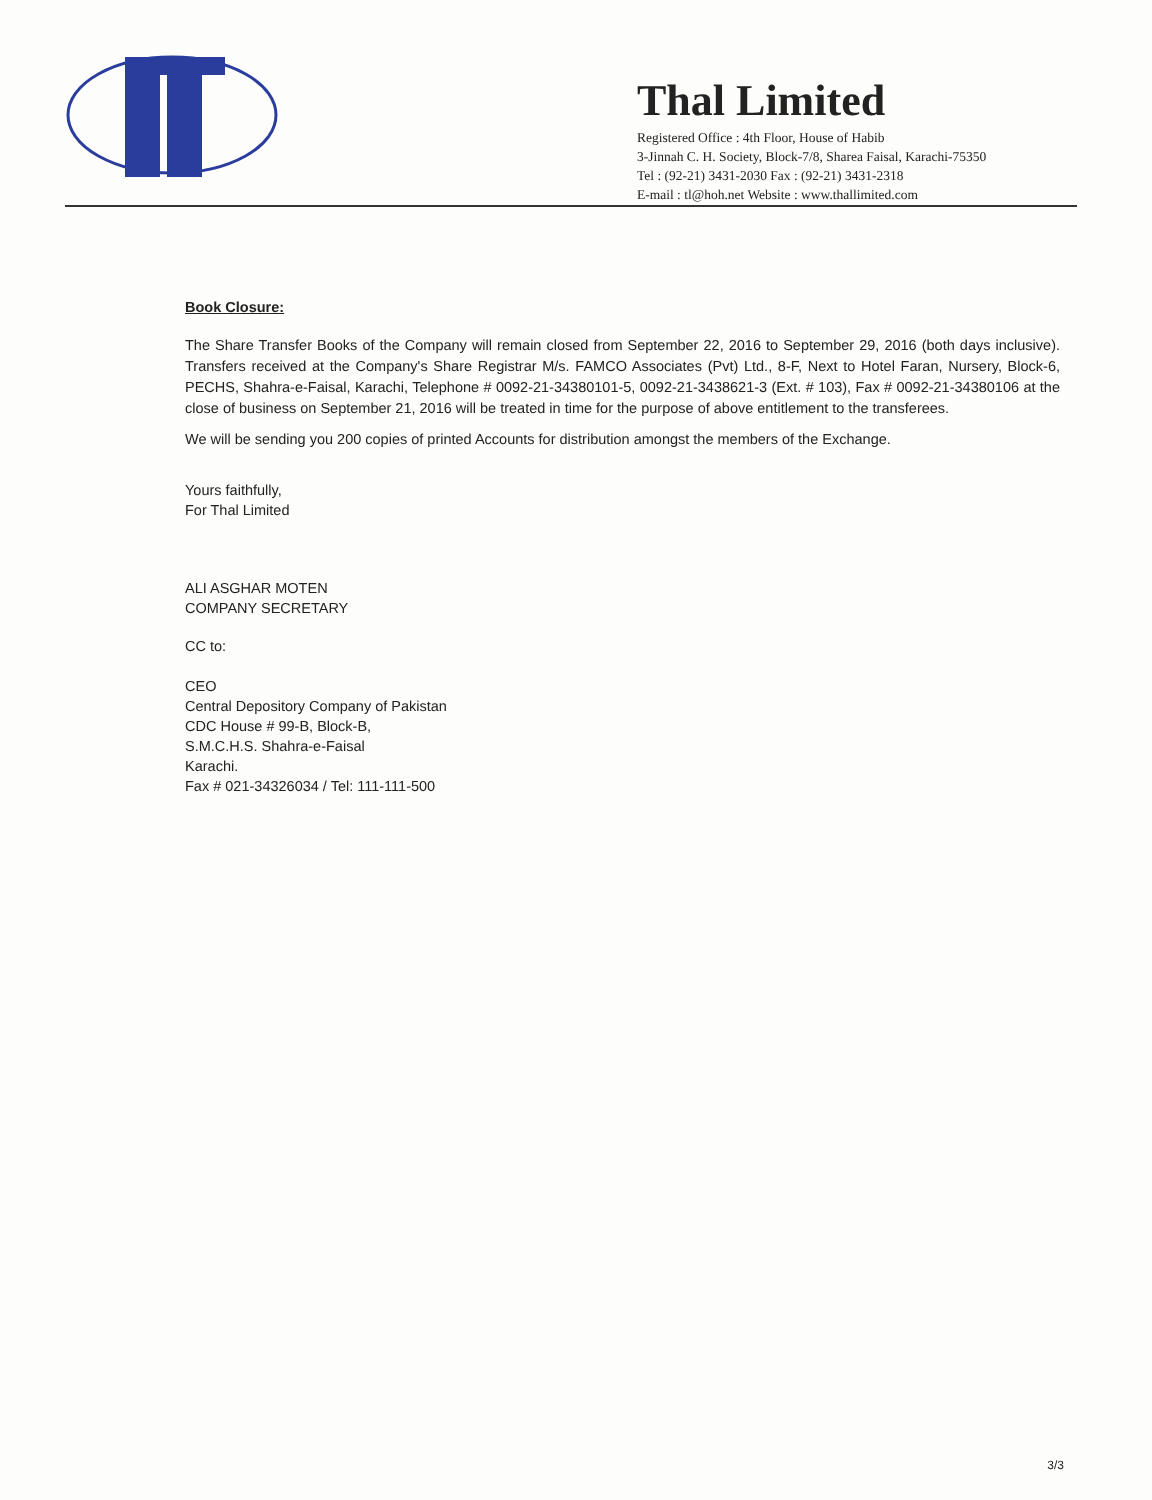Thal Limited
Registered Office : 4th Floor, House of Habib
3-Jinnah C. H. Society, Block-7/8, Sharea Faisal, Karachi-75350
Tel : (92-21) 3431-2030 Fax : (92-21) 3431-2318
E-mail : tl@hoh.net Website : www.thallimited.com
Book Closure:
The Share Transfer Books of the Company will remain closed from September 22, 2016 to September 29, 2016 (both days inclusive). Transfers received at the Company's Share Registrar M/s. FAMCO Associates (Pvt) Ltd., 8-F, Next to Hotel Faran, Nursery, Block-6, PECHS, Shahra-e-Faisal, Karachi, Telephone # 0092-21-34380101-5, 0092-21-3438621-3 (Ext. # 103), Fax # 0092-21-34380106 at the close of business on September 21, 2016 will be treated in time for the purpose of above entitlement to the transferees.
We will be sending you 200 copies of printed Accounts for distribution amongst the members of the Exchange.
Yours faithfully,
For Thal Limited
ALI ASGHAR MOTEN
COMPANY SECRETARY
CC to:
CEO
Central Depository Company of Pakistan
CDC House # 99-B, Block-B,
S.M.C.H.S. Shahra-e-Faisal
Karachi.
Fax # 021-34326034 / Tel: 111-111-500
3/3